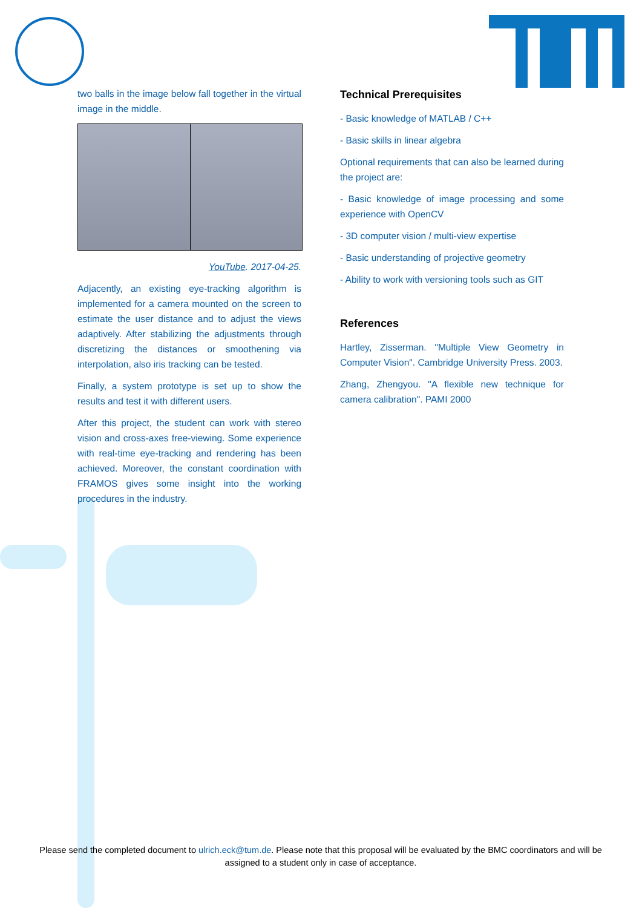two balls in the image below fall together in the virtual image in the middle.
YouTube. 2017-04-25.
Adjacently, an existing eye-tracking algorithm is implemented for a camera mounted on the screen to estimate the user distance and to adjust the views adaptively. After stabilizing the adjustments through discretizing the distances or smoothening via interpolation, also iris tracking can be tested.
Finally, a system prototype is set up to show the results and test it with different users.
After this project, the student can work with stereo vision and cross-axes free-viewing. Some experience with real-time eye-tracking and rendering has been achieved. Moreover, the constant coordination with FRAMOS gives some insight into the working procedures in the industry.
Technical Prerequisites
- Basic knowledge of MATLAB / C++
- Basic skills in linear algebra
Optional requirements that can also be learned during the project are:
- Basic knowledge of image processing and some experience with OpenCV
- 3D computer vision / multi-view expertise
- Basic understanding of projective geometry
- Ability to work with versioning tools such as GIT
References
Hartley, Zisserman. "Multiple View Geometry in Computer Vision". Cambridge University Press. 2003.
Zhang, Zhengyou. "A flexible new technique for camera calibration". PAMI 2000
Please send the completed document to ulrich.eck@tum.de. Please note that this proposal will be evaluated by the BMC coordinators and will be assigned to a student only in case of acceptance.